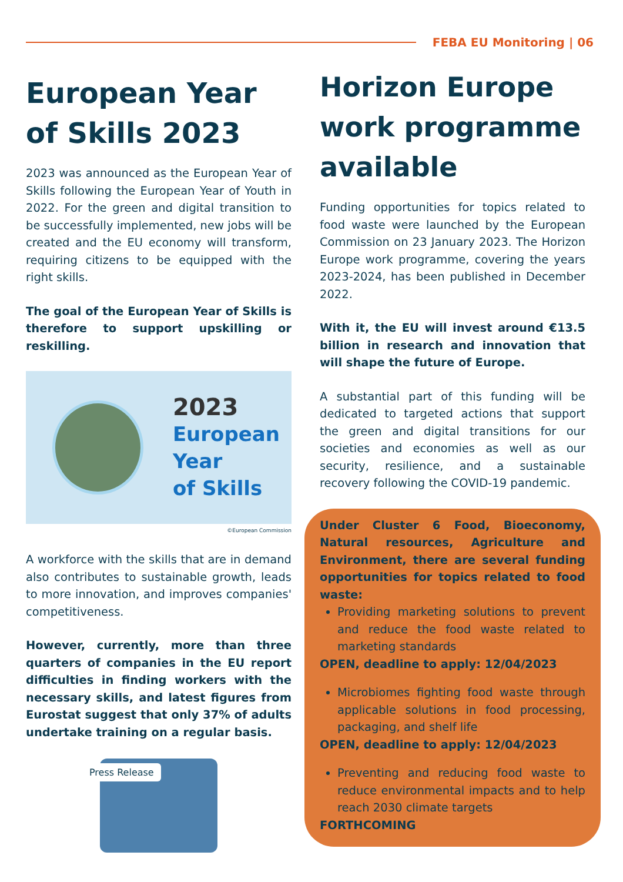FEBA EU Monitoring | 06
European Year of Skills 2023
2023 was announced as the European Year of Skills following the European Year of Youth in 2022. For the green and digital transition to be successfully implemented, new jobs will be created and the EU economy will transform, requiring citizens to be equipped with the right skills.
The goal of the European Year of Skills is therefore to support upskilling or reskilling.
2023
European
Year
of Skills
©European Commission
A workforce with the skills that are in demand also contributes to sustainable growth, leads to more innovation, and improves companies' competitiveness.
However, currently, more than three quarters of companies in the EU report difficulties in finding workers with the necessary skills, and latest figures from Eurostat suggest that only 37% of adults undertake training on a regular basis.
Press Release
Horizon Europe work programme available
Funding opportunities for topics related to food waste were launched by the European Commission on 23 January 2023. The Horizon Europe work programme, covering the years 2023-2024, has been published in December 2022.
With it, the EU will invest around €13.5 billion in research and innovation that will shape the future of Europe.
A substantial part of this funding will be dedicated to targeted actions that support the green and digital transitions for our societies and economies as well as our security, resilience, and a sustainable recovery following the COVID-19 pandemic.
Under Cluster 6 Food, Bioeconomy, Natural resources, Agriculture and Environment, there are several funding opportunities for topics related to food waste:
Providing marketing solutions to prevent and reduce the food waste related to marketing standards
OPEN, deadline to apply: 12/04/2023
Microbiomes fighting food waste through applicable solutions in food processing, packaging, and shelf life
OPEN, deadline to apply: 12/04/2023
Preventing and reducing food waste to reduce environmental impacts and to help reach 2030 climate targets
FORTHCOMING